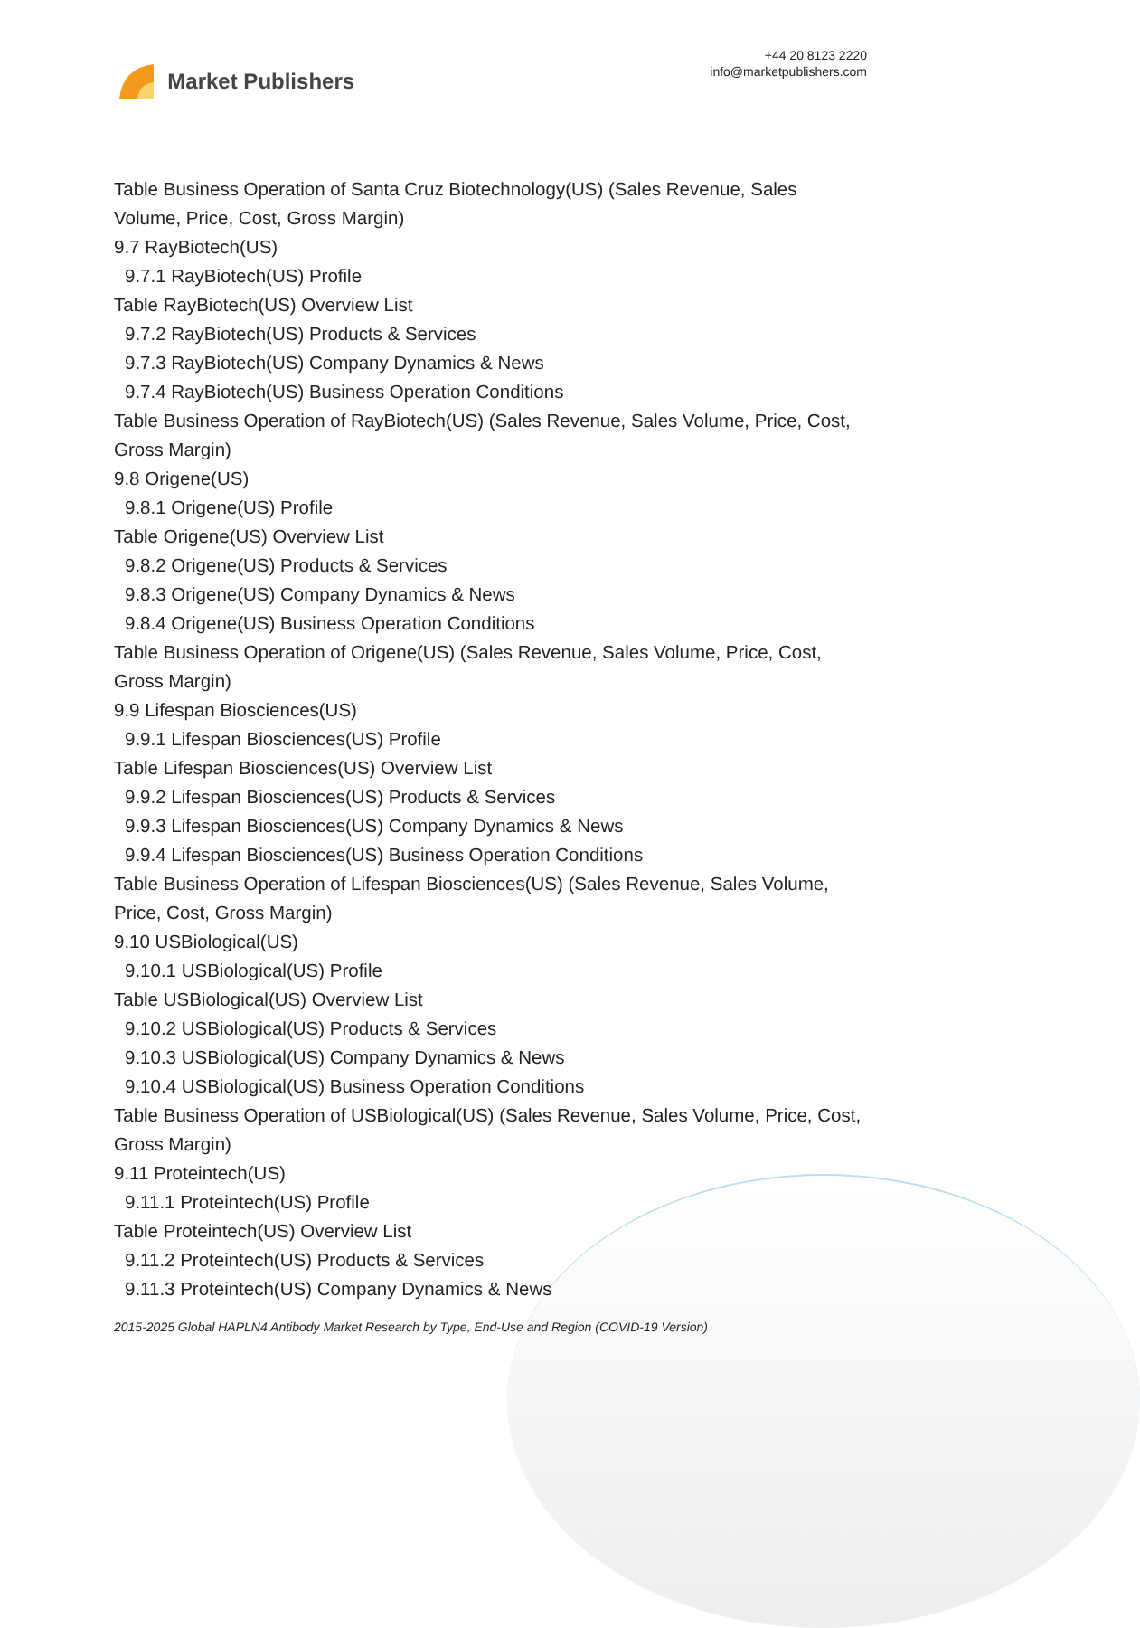Market Publishers
+44 20 8123 2220
info@marketpublishers.com
Table Business Operation of Santa Cruz Biotechnology(US) (Sales Revenue, Sales Volume, Price, Cost, Gross Margin)
9.7 RayBiotech(US)
9.7.1 RayBiotech(US) Profile
Table RayBiotech(US) Overview List
9.7.2 RayBiotech(US) Products & Services
9.7.3 RayBiotech(US) Company Dynamics & News
9.7.4 RayBiotech(US) Business Operation Conditions
Table Business Operation of RayBiotech(US) (Sales Revenue, Sales Volume, Price, Cost, Gross Margin)
9.8 Origene(US)
9.8.1 Origene(US) Profile
Table Origene(US) Overview List
9.8.2 Origene(US) Products & Services
9.8.3 Origene(US) Company Dynamics & News
9.8.4 Origene(US) Business Operation Conditions
Table Business Operation of Origene(US) (Sales Revenue, Sales Volume, Price, Cost, Gross Margin)
9.9 Lifespan Biosciences(US)
9.9.1 Lifespan Biosciences(US) Profile
Table Lifespan Biosciences(US) Overview List
9.9.2 Lifespan Biosciences(US) Products & Services
9.9.3 Lifespan Biosciences(US) Company Dynamics & News
9.9.4 Lifespan Biosciences(US) Business Operation Conditions
Table Business Operation of Lifespan Biosciences(US) (Sales Revenue, Sales Volume, Price, Cost, Gross Margin)
9.10 USBiological(US)
9.10.1 USBiological(US) Profile
Table USBiological(US) Overview List
9.10.2 USBiological(US) Products & Services
9.10.3 USBiological(US) Company Dynamics & News
9.10.4 USBiological(US) Business Operation Conditions
Table Business Operation of USBiological(US) (Sales Revenue, Sales Volume, Price, Cost, Gross Margin)
9.11 Proteintech(US)
9.11.1 Proteintech(US) Profile
Table Proteintech(US) Overview List
9.11.2 Proteintech(US) Products & Services
9.11.3 Proteintech(US) Company Dynamics & News
2015-2025 Global HAPLN4 Antibody Market Research by Type, End-Use and Region (COVID-19 Version)